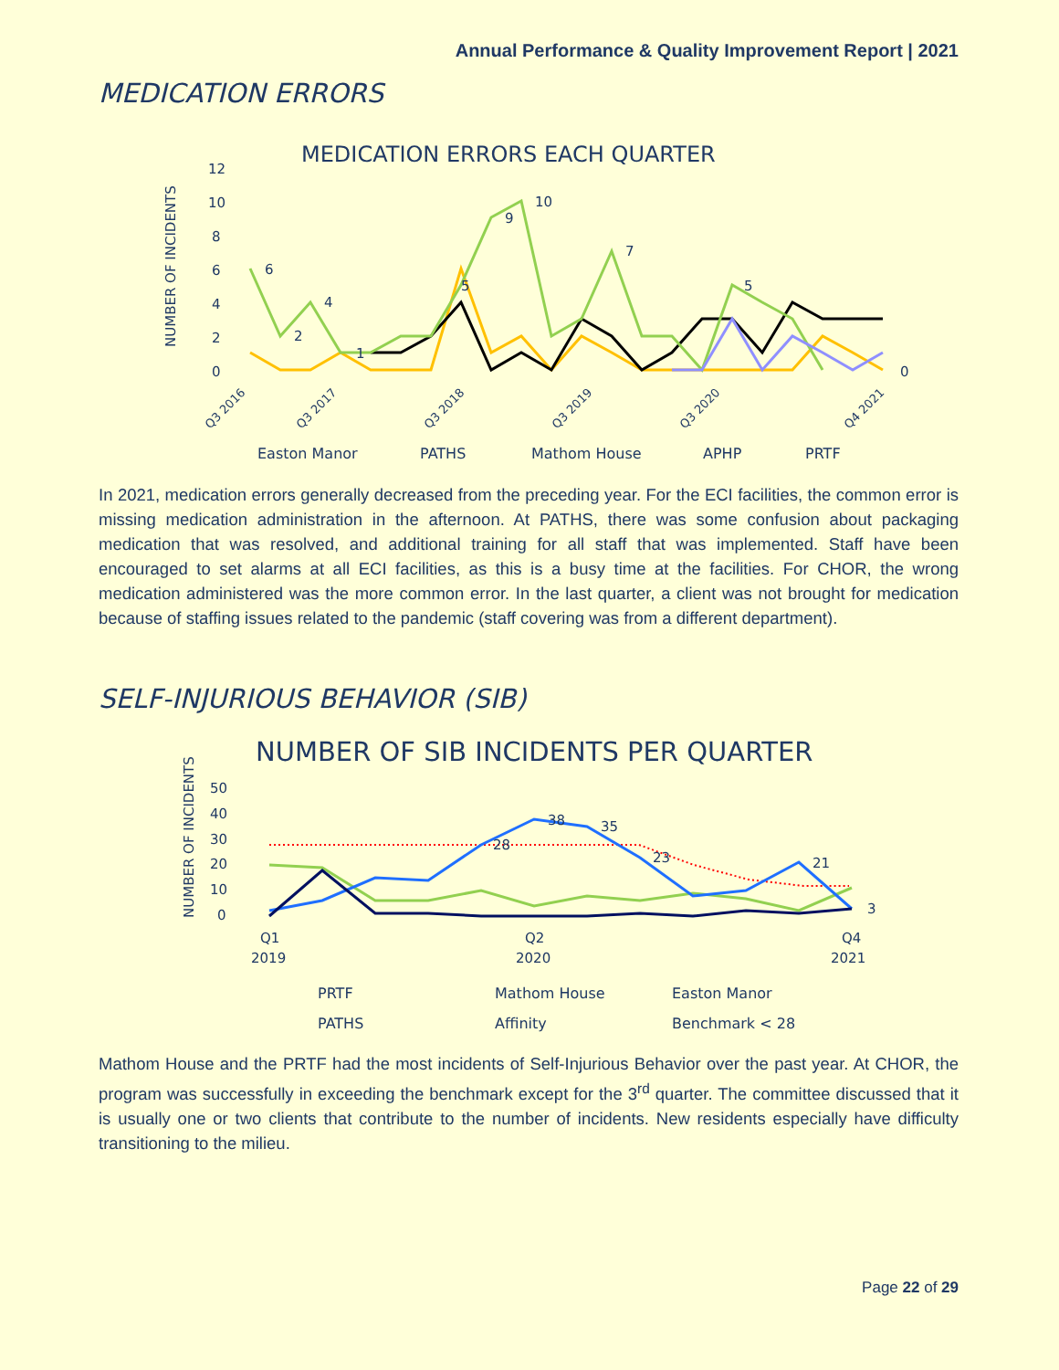Annual Performance & Quality Improvement Report | 2021
MEDICATION ERRORS
MEDICATION ERRORS EACH QUARTER
NUMBER OF INCIDENTS
12
10
8
6
4
2
0
6
2
4
1
5
9
10
7
5
0
Q3 2016
Q3 2017
Q3 2018
Q3 2019
Q3 2020
Q4 2021
Easton Manor
PATHS
Mathom House
APHP
PRTF
In 2021, medication errors generally decreased from the preceding year. For the ECI facilities, the common error is missing medication administration in the afternoon. At PATHS, there was some confusion about packaging medication that was resolved, and additional training for all staff that was implemented. Staff have been encouraged to set alarms at all ECI facilities, as this is a busy time at the facilities. For CHOR, the wrong medication administered was the more common error. In the last quarter, a client was not brought for medication because of staffing issues related to the pandemic (staff covering was from a different department).
SELF-INJURIOUS BEHAVIOR (SIB)
NUMBER OF SIB INCIDENTS PER QUARTER
NUMBER OF INCIDENTS
50
40
30
20
10
0
38
35
28
23
21
3
Q1
2019
Q2
2020
Q4
2021
PRTF
Mathom House
Easton Manor
PATHS
Affinity
Benchmark < 28
Mathom House and the PRTF had the most incidents of Self-Injurious Behavior over the past year. At CHOR, the program was successfully in exceeding the benchmark except for the 3<sup>rd</sup> quarter. The committee discussed that it is usually one or two clients that contribute to the number of incidents. New residents especially have difficulty transitioning to the milieu.
Page 22 of 29